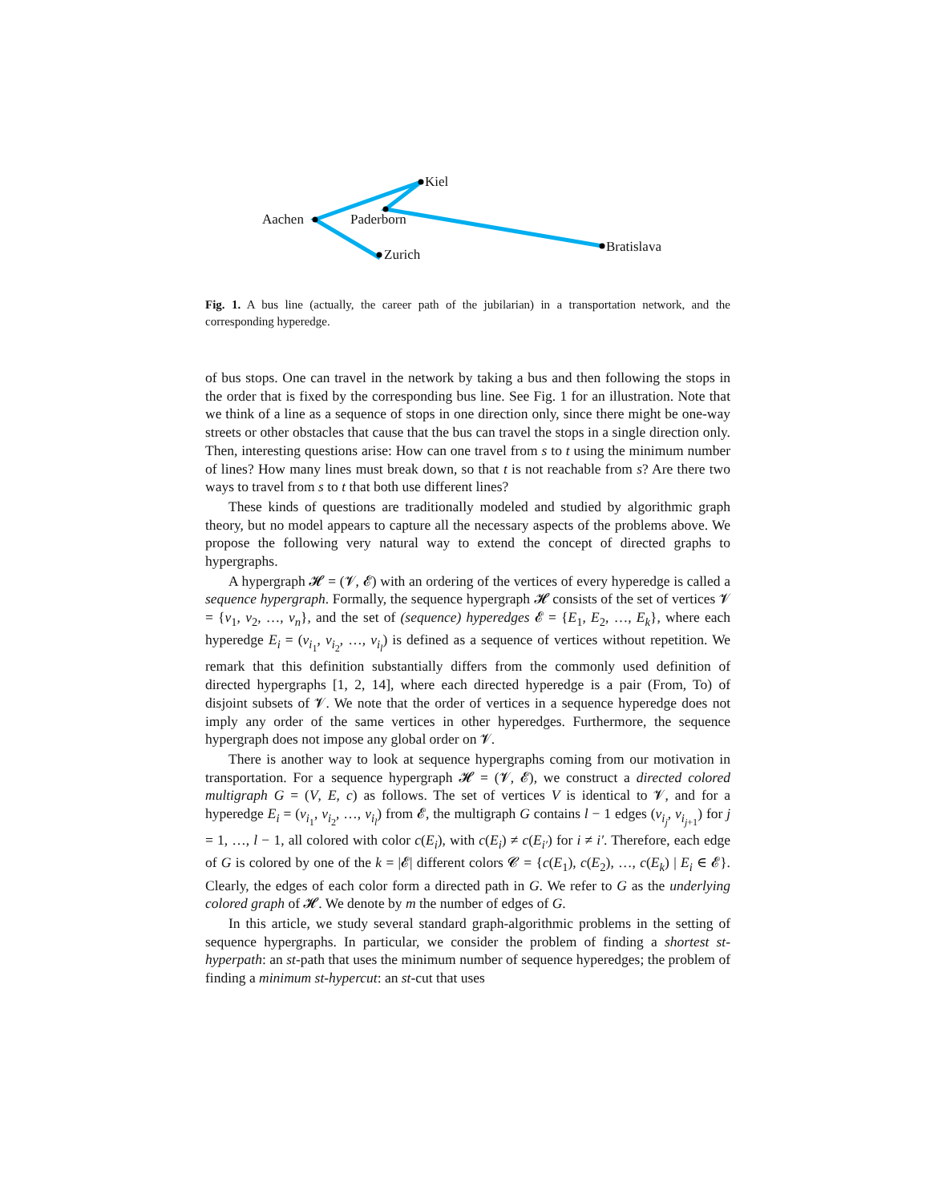Kiel
Aachen Paderborn
Zurich Bratislava
Fig. 1. A bus line (actually, the career path of the jubilarian) in a transportation network, and the corresponding hyperedge.
of bus stops. One can travel in the network by taking a bus and then following the stops in the order that is fixed by the corresponding bus line. See Fig. 1 for an illustration. Note that we think of a line as a sequence of stops in one direction only, since there might be one-way streets or other obstacles that cause that the bus can travel the stops in a single direction only. Then, interesting questions arise: How can one travel from s to t using the minimum number of lines? How many lines must break down, so that t is not reachable from s? Are there two ways to travel from s to t that both use different lines?
These kinds of questions are traditionally modeled and studied by algorithmic graph theory, but no model appears to capture all the necessary aspects of the problems above. We propose the following very natural way to extend the concept of directed graphs to hypergraphs.
A hypergraph 𝓗 = (𝓥, 𝓔) with an ordering of the vertices of every hyperedge is called a sequence hypergraph. Formally, the sequence hypergraph 𝓗 consists of the set of vertices 𝓥 = {v<sub>1</sub>, v<sub>2</sub>, …, v<sub>n</sub>}, and the set of (sequence) hyperedges 𝓔 = {E<sub>1</sub>, E<sub>2</sub>, …, E<sub>k</sub>}, where each hyperedge E<sub>i</sub> = (v<sub>i<sub>1</sub></sub>, v<sub>i<sub>2</sub></sub>, …, v<sub>i<sub>l</sub></sub>) is defined as a sequence of vertices without repetition. We remark that this definition substantially differs from the commonly used definition of directed hypergraphs [1, 2, 14], where each directed hyperedge is a pair (From, To) of disjoint subsets of 𝓥. We note that the order of vertices in a sequence hyperedge does not imply any order of the same vertices in other hyperedges. Furthermore, the sequence hypergraph does not impose any global order on 𝓥.
There is another way to look at sequence hypergraphs coming from our motivation in transportation. For a sequence hypergraph 𝓗 = (𝓥, 𝓔), we construct a directed colored multigraph G = (V, E, c) as follows. The set of vertices V is identical to 𝓥, and for a hyperedge E<sub>i</sub> = (v<sub>i<sub>1</sub></sub>, v<sub>i<sub>2</sub></sub>, …, v<sub>i<sub>l</sub></sub>) from 𝓔, the multigraph G contains l − 1 edges (v<sub>i<sub>j</sub></sub>, v<sub>i<sub>j+1</sub></sub>) for j = 1, …, l − 1, all colored with color c(E<sub>i</sub>), with c(E<sub>i</sub>) ≠ c(E<sub>i′</sub>) for i ≠ i′. Therefore, each edge of G is colored by one of the k = |𝓔| different colors 𝓒 = {c(E<sub>1</sub>), c(E<sub>2</sub>), …, c(E<sub>k</sub>) | E<sub>i</sub> ∈ 𝓔}. Clearly, the edges of each color form a directed path in G. We refer to G as the underlying colored graph of 𝓗. We denote by m the number of edges of G.
In this article, we study several standard graph-algorithmic problems in the setting of sequence hypergraphs. In particular, we consider the problem of finding a shortest st-hyperpath: an st-path that uses the minimum number of sequence hyperedges; the problem of finding a minimum st-hypercut: an st-cut that uses